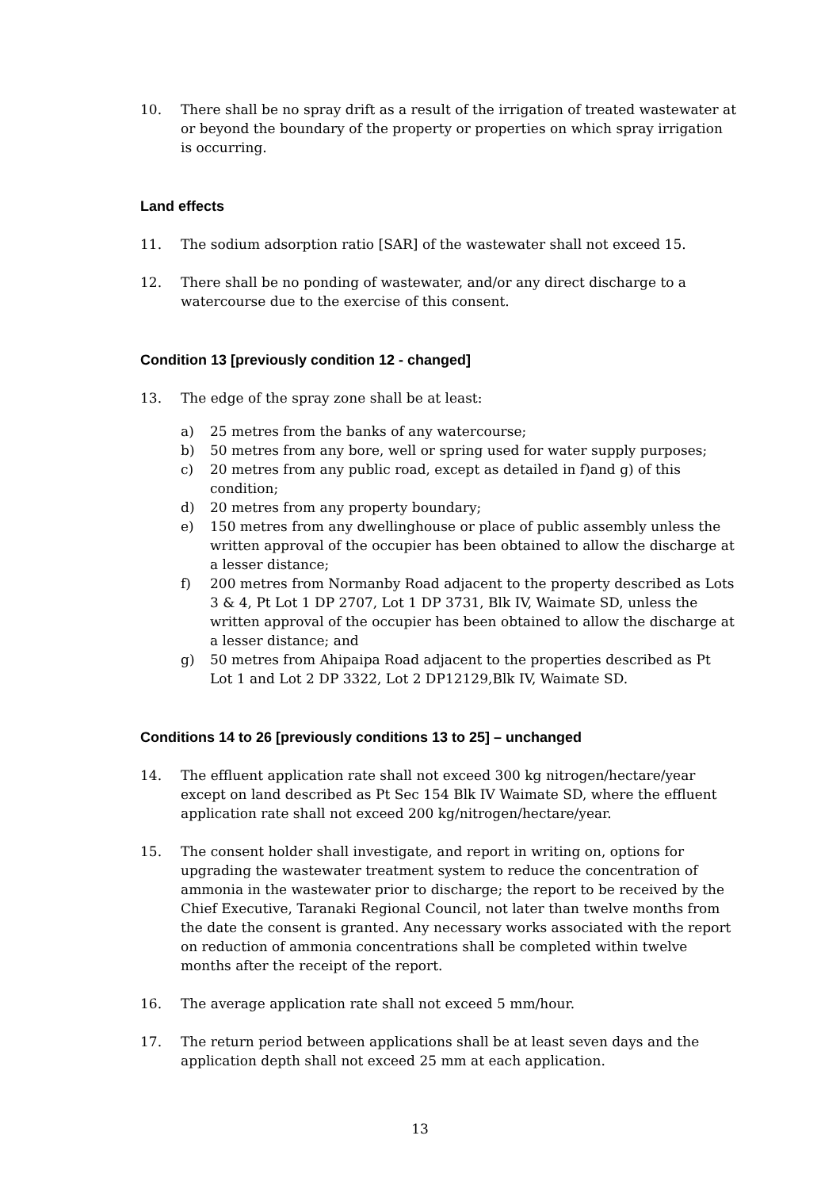10. There shall be no spray drift as a result of the irrigation of treated wastewater at or beyond the boundary of the property or properties on which spray irrigation is occurring.
Land effects
11. The sodium adsorption ratio [SAR] of the wastewater shall not exceed 15.
12. There shall be no ponding of wastewater, and/or any direct discharge to a watercourse due to the exercise of this consent.
Condition 13 [previously condition 12 - changed]
13. The edge of the spray zone shall be at least:
a) 25 metres from the banks of any watercourse;
b) 50 metres from any bore, well or spring used for water supply purposes;
c) 20 metres from any public road, except as detailed in f)and g) of this condition;
d) 20 metres from any property boundary;
e) 150 metres from any dwellinghouse or place of public assembly unless the written approval of the occupier has been obtained to allow the discharge at a lesser distance;
f) 200 metres from Normanby Road adjacent to the property described as Lots 3 & 4, Pt Lot 1 DP 2707, Lot 1 DP 3731, Blk IV, Waimate SD, unless the written approval of the occupier has been obtained to allow the discharge at a lesser distance; and
g) 50 metres from Ahipaipa Road adjacent to the properties described as Pt Lot 1 and Lot 2 DP 3322, Lot 2 DP12129,Blk IV, Waimate SD.
Conditions 14 to 26 [previously conditions 13 to 25] – unchanged
14. The effluent application rate shall not exceed 300 kg nitrogen/hectare/year except on land described as Pt Sec 154 Blk IV Waimate SD, where the effluent application rate shall not exceed 200 kg/nitrogen/hectare/year.
15. The consent holder shall investigate, and report in writing on, options for upgrading the wastewater treatment system to reduce the concentration of ammonia in the wastewater prior to discharge; the report to be received by the Chief Executive, Taranaki Regional Council, not later than twelve months from the date the consent is granted. Any necessary works associated with the report on reduction of ammonia concentrations shall be completed within twelve months after the receipt of the report.
16. The average application rate shall not exceed 5 mm/hour.
17. The return period between applications shall be at least seven days and the application depth shall not exceed 25 mm at each application.
13